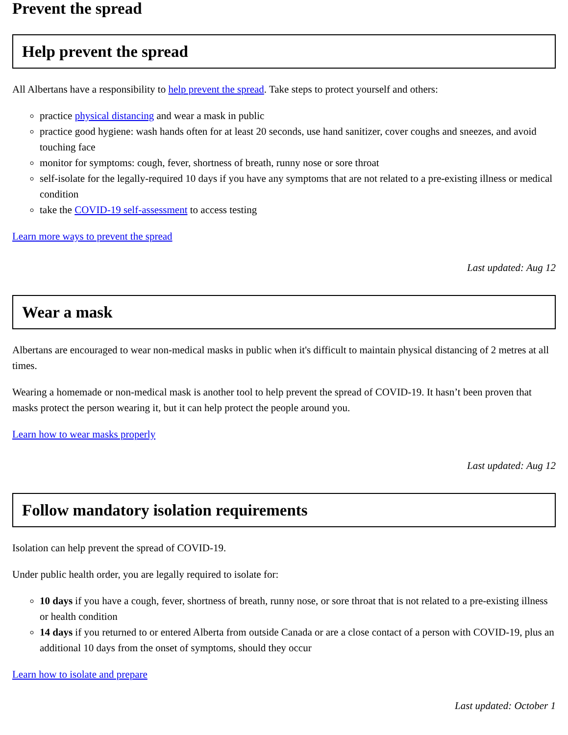Prevent the spread
Help prevent the spread
All Albertans have a responsibility to help prevent the spread. Take steps to protect yourself and others:
practice physical distancing and wear a mask in public
practice good hygiene: wash hands often for at least 20 seconds, use hand sanitizer, cover coughs and sneezes, and avoid touching face
monitor for symptoms: cough, fever, shortness of breath, runny nose or sore throat
self-isolate for the legally-required 10 days if you have any symptoms that are not related to a pre-existing illness or medical condition
take the COVID-19 self-assessment to access testing
Learn more ways to prevent the spread
Last updated: Aug 12
Wear a mask
Albertans are encouraged to wear non-medical masks in public when it's difficult to maintain physical distancing of 2 metres at all times.
Wearing a homemade or non-medical mask is another tool to help prevent the spread of COVID-19. It hasn’t been proven that masks protect the person wearing it, but it can help protect the people around you.
Learn how to wear masks properly
Last updated: Aug 12
Follow mandatory isolation requirements
Isolation can help prevent the spread of COVID-19.
Under public health order, you are legally required to isolate for:
10 days if you have a cough, fever, shortness of breath, runny nose, or sore throat that is not related to a pre-existing illness or health condition
14 days if you returned to or entered Alberta from outside Canada or are a close contact of a person with COVID-19, plus an additional 10 days from the onset of symptoms, should they occur
Learn how to isolate and prepare
Last updated: October 1